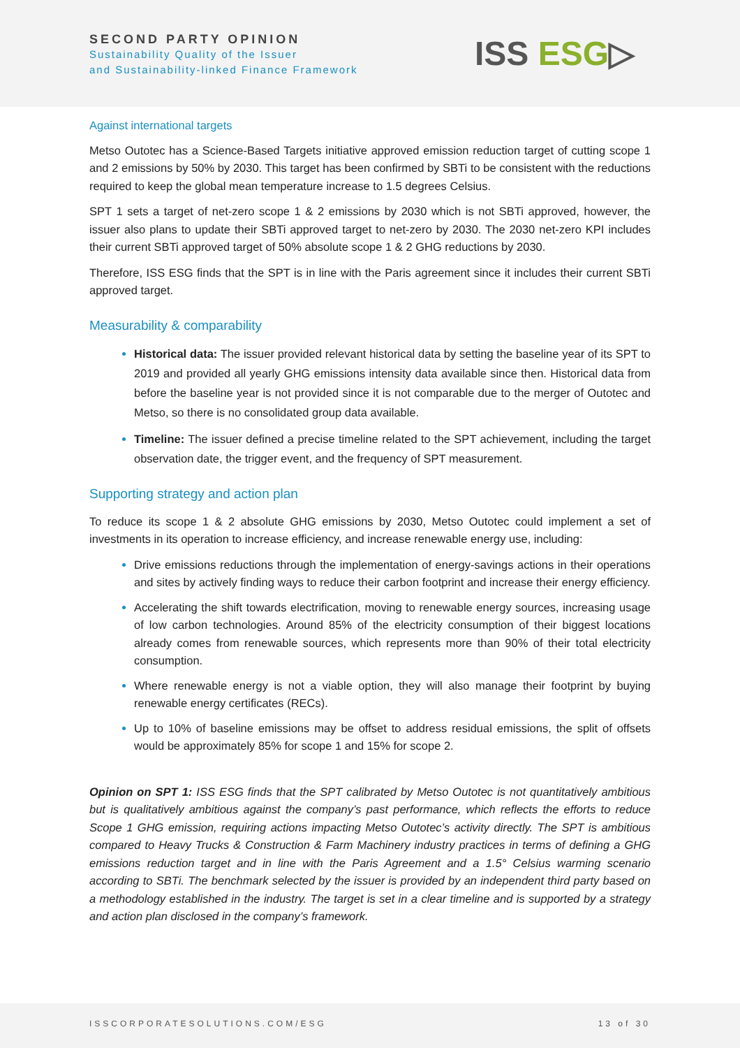SECOND PARTY OPINION
Sustainability Quality of the Issuer
and Sustainability-linked Finance Framework
ISS ESG▷
Against international targets
Metso Outotec has a Science-Based Targets initiative approved emission reduction target of cutting scope 1 and 2 emissions by 50% by 2030. This target has been confirmed by SBTi to be consistent with the reductions required to keep the global mean temperature increase to 1.5 degrees Celsius.
SPT 1 sets a target of net-zero scope 1 & 2 emissions by 2030 which is not SBTi approved, however, the issuer also plans to update their SBTi approved target to net-zero by 2030. The 2030 net-zero KPI includes their current SBTi approved target of 50% absolute scope 1 & 2 GHG reductions by 2030.
Therefore, ISS ESG finds that the SPT is in line with the Paris agreement since it includes their current SBTi approved target.
Measurability & comparability
Historical data: The issuer provided relevant historical data by setting the baseline year of its SPT to 2019 and provided all yearly GHG emissions intensity data available since then. Historical data from before the baseline year is not provided since it is not comparable due to the merger of Outotec and Metso, so there is no consolidated group data available.
Timeline: The issuer defined a precise timeline related to the SPT achievement, including the target observation date, the trigger event, and the frequency of SPT measurement.
Supporting strategy and action plan
To reduce its scope 1 & 2 absolute GHG emissions by 2030, Metso Outotec could implement a set of investments in its operation to increase efficiency, and increase renewable energy use, including:
Drive emissions reductions through the implementation of energy-savings actions in their operations and sites by actively finding ways to reduce their carbon footprint and increase their energy efficiency.
Accelerating the shift towards electrification, moving to renewable energy sources, increasing usage of low carbon technologies. Around 85% of the electricity consumption of their biggest locations already comes from renewable sources, which represents more than 90% of their total electricity consumption.
Where renewable energy is not a viable option, they will also manage their footprint by buying renewable energy certificates (RECs).
Up to 10% of baseline emissions may be offset to address residual emissions, the split of offsets would be approximately 85% for scope 1 and 15% for scope 2.
Opinion on SPT 1: ISS ESG finds that the SPT calibrated by Metso Outotec is not quantitatively ambitious but is qualitatively ambitious against the company’s past performance, which reflects the efforts to reduce Scope 1 GHG emission, requiring actions impacting Metso Outotec’s activity directly. The SPT is ambitious compared to Heavy Trucks & Construction & Farm Machinery industry practices in terms of defining a GHG emissions reduction target and in line with the Paris Agreement and a 1.5° Celsius warming scenario according to SBTi. The benchmark selected by the issuer is provided by an independent third party based on a methodology established in the industry. The target is set in a clear timeline and is supported by a strategy and action plan disclosed in the company’s framework.
ISSCORPORATESOLUTIONS.COM/ESG 13 of 30